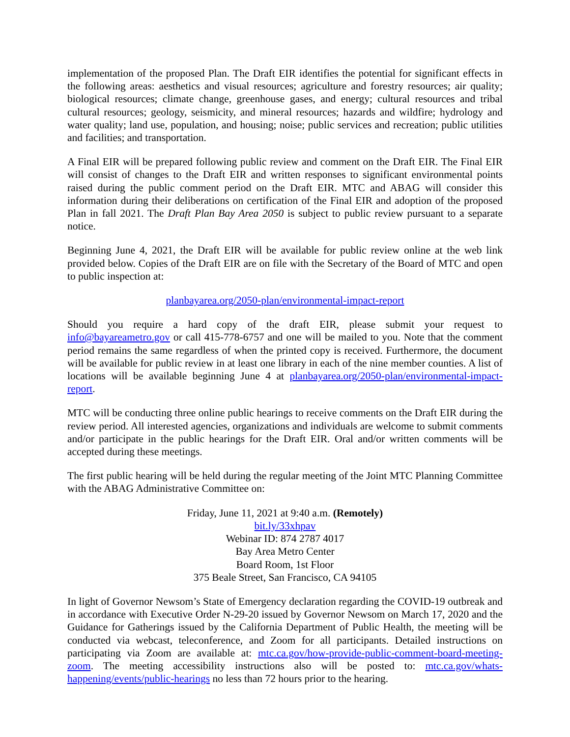implementation of the proposed Plan. The Draft EIR identifies the potential for significant effects in the following areas: aesthetics and visual resources; agriculture and forestry resources; air quality; biological resources; climate change, greenhouse gases, and energy; cultural resources and tribal cultural resources; geology, seismicity, and mineral resources; hazards and wildfire; hydrology and water quality; land use, population, and housing; noise; public services and recreation; public utilities and facilities; and transportation.
A Final EIR will be prepared following public review and comment on the Draft EIR. The Final EIR will consist of changes to the Draft EIR and written responses to significant environmental points raised during the public comment period on the Draft EIR. MTC and ABAG will consider this information during their deliberations on certification of the Final EIR and adoption of the proposed Plan in fall 2021. The Draft Plan Bay Area 2050 is subject to public review pursuant to a separate notice.
Beginning June 4, 2021, the Draft EIR will be available for public review online at the web link provided below. Copies of the Draft EIR are on file with the Secretary of the Board of MTC and open to public inspection at:
planbayarea.org/2050-plan/environmental-impact-report
Should you require a hard copy of the draft EIR, please submit your request to info@bayareametro.gov or call 415-778-6757 and one will be mailed to you. Note that the comment period remains the same regardless of when the printed copy is received. Furthermore, the document will be available for public review in at least one library in each of the nine member counties. A list of locations will be available beginning June 4 at planbayarea.org/2050-plan/environmental-impact-report.
MTC will be conducting three online public hearings to receive comments on the Draft EIR during the review period. All interested agencies, organizations and individuals are welcome to submit comments and/or participate in the public hearings for the Draft EIR. Oral and/or written comments will be accepted during these meetings.
The first public hearing will be held during the regular meeting of the Joint MTC Planning Committee with the ABAG Administrative Committee on:
Friday, June 11, 2021 at 9:40 a.m. (Remotely)
bit.ly/33xhpav
Webinar ID: 874 2787 4017
Bay Area Metro Center
Board Room, 1st Floor
375 Beale Street, San Francisco, CA 94105
In light of Governor Newsom’s State of Emergency declaration regarding the COVID-19 outbreak and in accordance with Executive Order N-29-20 issued by Governor Newsom on March 17, 2020 and the Guidance for Gatherings issued by the California Department of Public Health, the meeting will be conducted via webcast, teleconference, and Zoom for all participants. Detailed instructions on participating via Zoom are available at: mtc.ca.gov/how-provide-public-comment-board-meeting-zoom. The meeting accessibility instructions also will be posted to: mtc.ca.gov/whats-happening/events/public-hearings no less than 72 hours prior to the hearing.